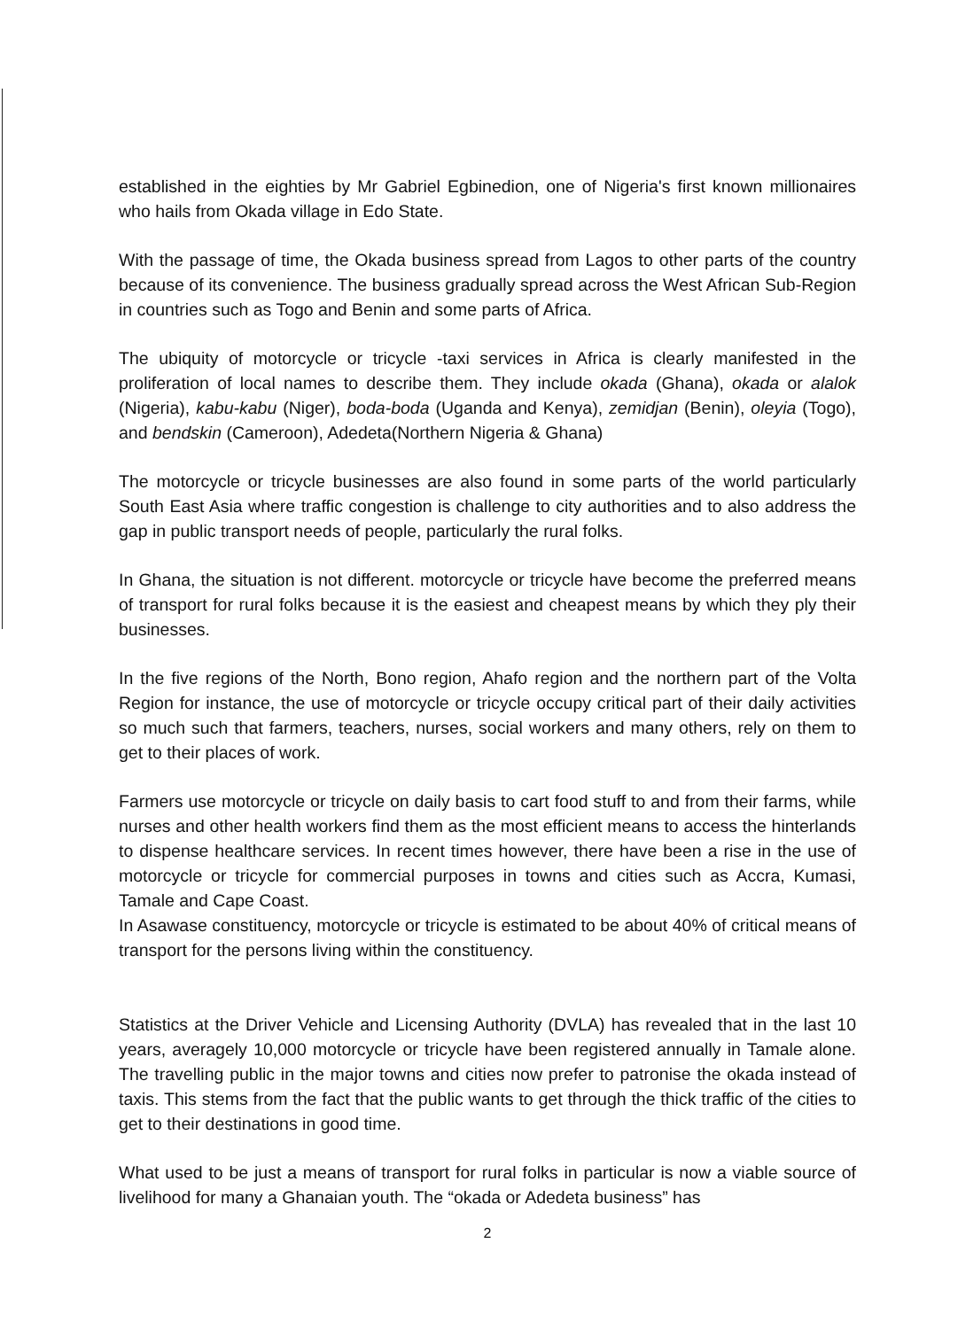established in the eighties by Mr Gabriel Egbinedion, one of Nigeria's first known millionaires who hails from Okada village in Edo State.
With the passage of time, the Okada business spread from Lagos to other parts of the country because of its convenience. The business gradually spread across the West African Sub-Region in countries such as Togo and Benin and some parts of Africa.
The ubiquity of motorcycle or tricycle -taxi services in Africa is clearly manifested in the proliferation of local names to describe them. They include okada (Ghana), okada or alalok (Nigeria), kabu-kabu (Niger), boda-boda (Uganda and Kenya), zemidjan (Benin), oleyia (Togo), and bendskin (Cameroon), Adedeta(Northern Nigeria & Ghana)
The motorcycle or tricycle businesses are also found in some parts of the world particularly South East Asia where traffic congestion is challenge to city authorities and to also address the gap in public transport needs of people, particularly the rural folks.
In Ghana, the situation is not different. motorcycle or tricycle have become the preferred means of transport for rural folks because it is the easiest and cheapest means by which they ply their businesses.
In the five regions of the North, Bono region, Ahafo region and the northern part of the Volta Region for instance, the use of motorcycle or tricycle occupy critical part of their daily activities so much such that farmers, teachers, nurses, social workers and many others, rely on them to get to their places of work.
Farmers use motorcycle or tricycle on daily basis to cart food stuff to and from their farms, while nurses and other health workers find them as the most efficient means to access the hinterlands to dispense healthcare services. In recent times however, there have been a rise in the use of motorcycle or tricycle for commercial purposes in towns and cities such as Accra, Kumasi, Tamale and Cape Coast.
In Asawase constituency, motorcycle or tricycle is estimated to be about 40% of critical means of transport for the persons living within the constituency.
Statistics at the Driver Vehicle and Licensing Authority (DVLA) has revealed that in the last 10 years, averagely 10,000 motorcycle or tricycle have been registered annually in Tamale alone. The travelling public in the major towns and cities now prefer to patronise the okada instead of taxis. This stems from the fact that the public wants to get through the thick traffic of the cities to get to their destinations in good time.
What used to be just a means of transport for rural folks in particular is now a viable source of livelihood for many a Ghanaian youth. The “okada or Adedeta business” has
2